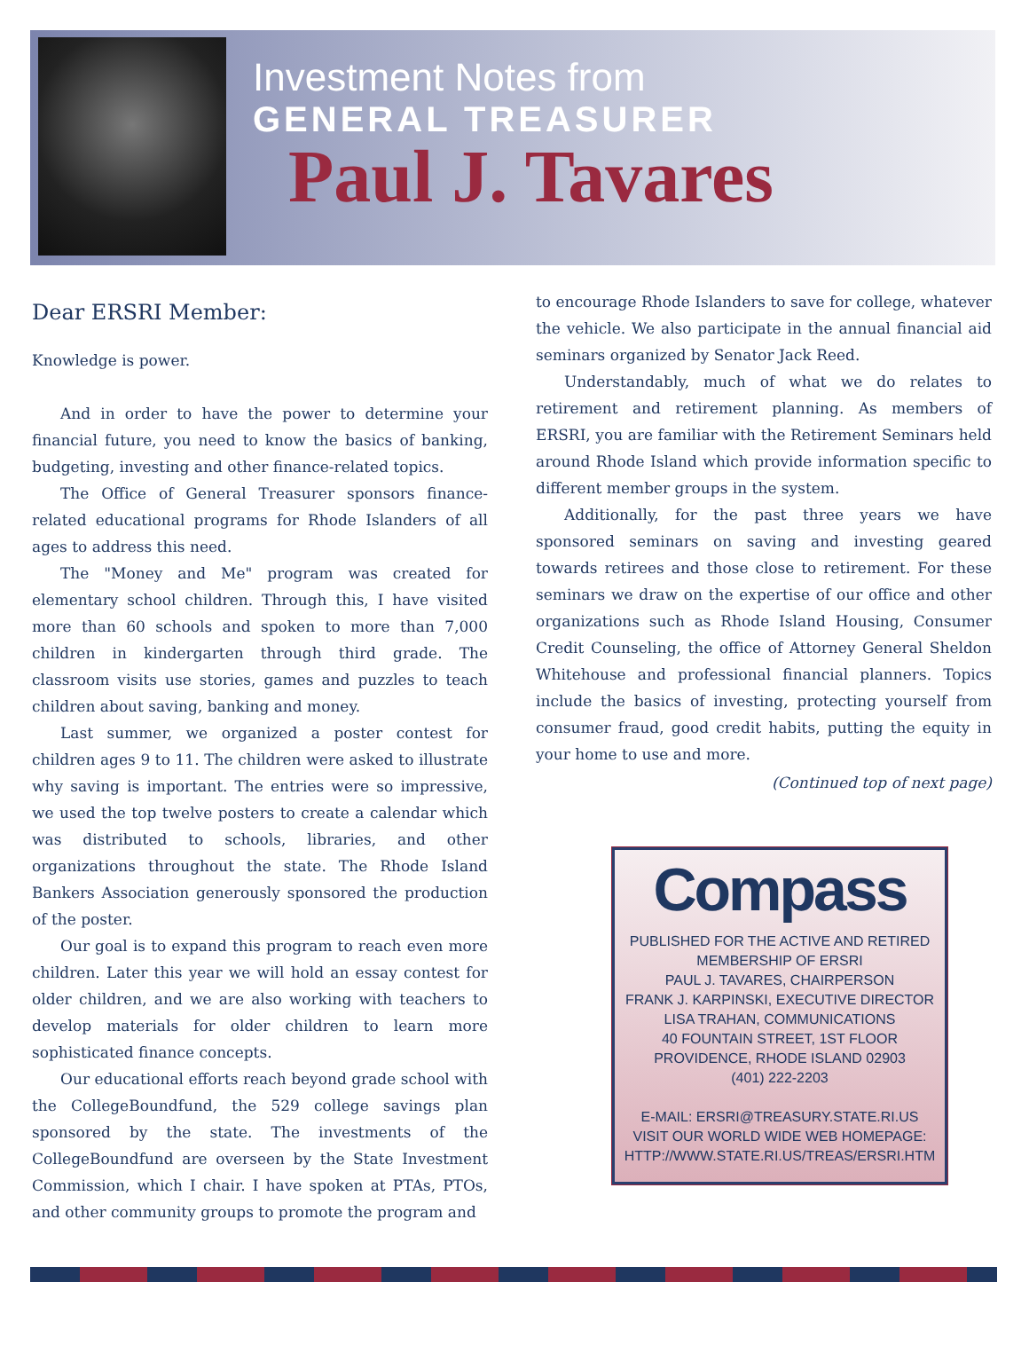Investment Notes from
GENERAL TREASURER
Paul J. Tavares
Dear ERSRI Member:
Knowledge is power.
And in order to have the power to determine your financial future, you need to know the basics of banking, budgeting, investing and other finance-related topics.
The Office of General Treasurer sponsors finance-related educational programs for Rhode Islanders of all ages to address this need.
The "Money and Me" program was created for elementary school children. Through this, I have visited more than 60 schools and spoken to more than 7,000 children in kindergarten through third grade. The classroom visits use stories, games and puzzles to teach children about saving, banking and money.
Last summer, we organized a poster contest for children ages 9 to 11. The children were asked to illustrate why saving is important. The entries were so impressive, we used the top twelve posters to create a calendar which was distributed to schools, libraries, and other organizations throughout the state. The Rhode Island Bankers Association generously sponsored the production of the poster.
Our goal is to expand this program to reach even more children. Later this year we will hold an essay contest for older children, and we are also working with teachers to develop materials for older children to learn more sophisticated finance concepts.
Our educational efforts reach beyond grade school with the CollegeBoundfund, the 529 college savings plan sponsored by the state. The investments of the CollegeBoundfund are overseen by the State Investment Commission, which I chair. I have spoken at PTAs, PTOs, and other community groups to promote the program and
to encourage Rhode Islanders to save for college, whatever the vehicle. We also participate in the annual financial aid seminars organized by Senator Jack Reed.
Understandably, much of what we do relates to retirement and retirement planning. As members of ERSRI, you are familiar with the Retirement Seminars held around Rhode Island which provide information specific to different member groups in the system.
Additionally, for the past three years we have sponsored seminars on saving and investing geared towards retirees and those close to retirement. For these seminars we draw on the expertise of our office and other organizations such as Rhode Island Housing, Consumer Credit Counseling, the office of Attorney General Sheldon Whitehouse and professional financial planners. Topics include the basics of investing, protecting yourself from consumer fraud, good credit habits, putting the equity in your home to use and more.
(Continued top of next page)
Compass
PUBLISHED FOR THE ACTIVE AND RETIRED
MEMBERSHIP OF ERSRI
PAUL J. TAVARES, CHAIRPERSON
FRANK J. KARPINSKI, EXECUTIVE DIRECTOR
LISA TRAHAN, COMMUNICATIONS
40 FOUNTAIN STREET, 1ST FLOOR
PROVIDENCE, RHODE ISLAND 02903
(401) 222-2203
E-MAIL: ERSRI@TREASURY.STATE.RI.US
VISIT OUR WORLD WIDE WEB HOMEPAGE:
HTTP://WWW.STATE.RI.US/TREAS/ERSRI.HTM